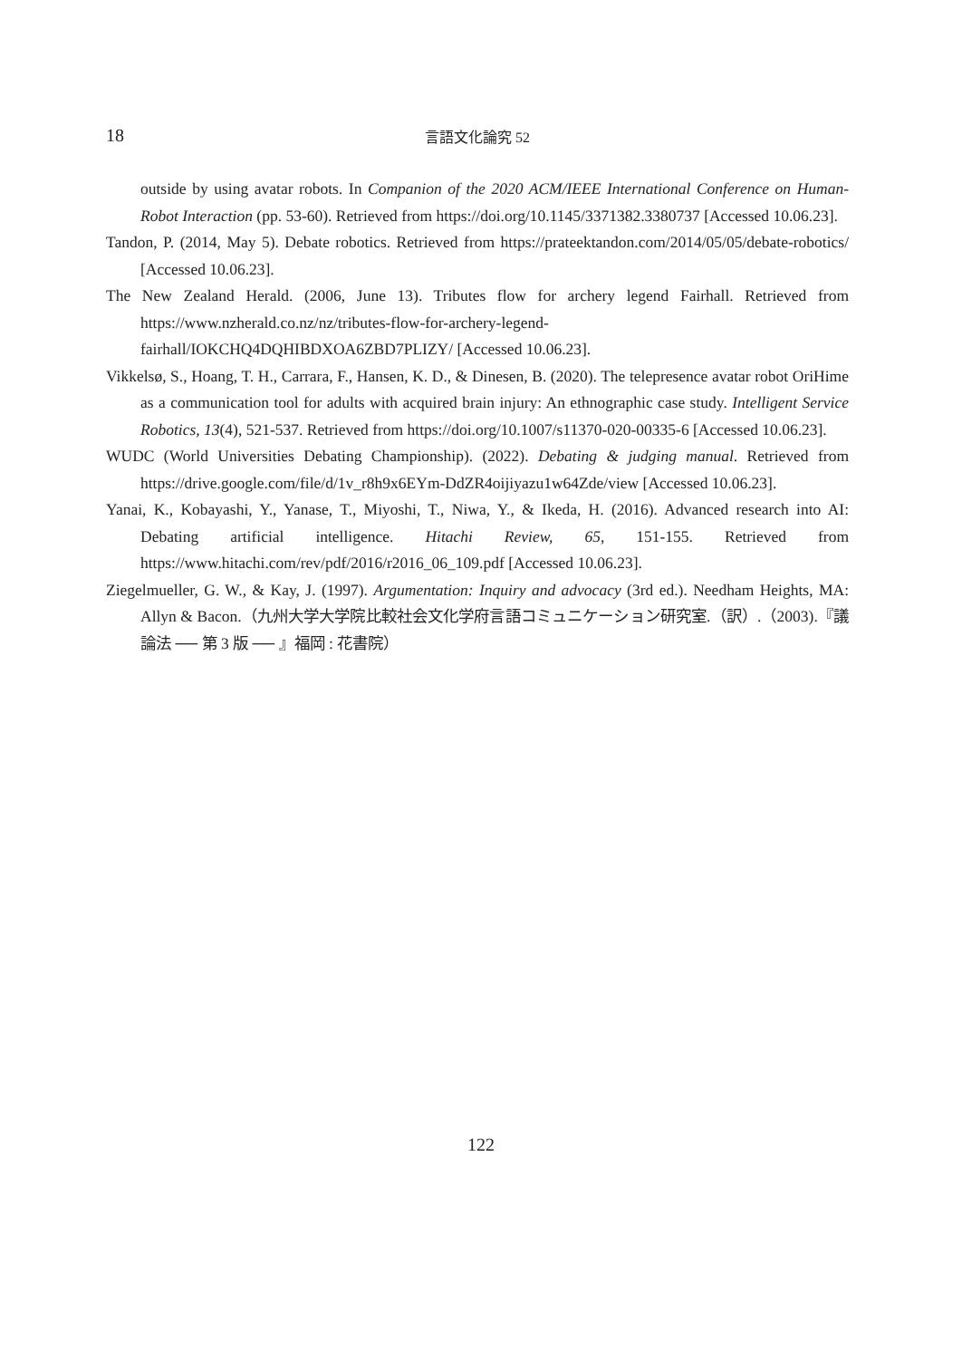18 言語文化論究 52
outside by using avatar robots. In Companion of the 2020 ACM/IEEE International Conference on Human-Robot Interaction (pp. 53-60). Retrieved from https://doi.org/10.1145/3371382.3380737 [Accessed 10.06.23].
Tandon, P. (2014, May 5). Debate robotics. Retrieved from https://prateektandon.com/2014/05/05/debate-robotics/ [Accessed 10.06.23].
The New Zealand Herald. (2006, June 13). Tributes flow for archery legend Fairhall. Retrieved from https://www.nzherald.co.nz/nz/tributes-flow-for-archery-legend-fairhall/IOKCHQ4DQHIBDXOA6ZBD7PLIZY/ [Accessed 10.06.23].
Vikkelsø, S., Hoang, T. H., Carrara, F., Hansen, K. D., & Dinesen, B. (2020). The telepresence avatar robot OriHime as a communication tool for adults with acquired brain injury: An ethnographic case study. Intelligent Service Robotics, 13(4), 521-537. Retrieved from https://doi.org/10.1007/s11370-020-00335-6 [Accessed 10.06.23].
WUDC (World Universities Debating Championship). (2022). Debating & judging manual. Retrieved from https://drive.google.com/file/d/1v_r8h9x6EYm-DdZR4oijiyazu1w64Zde/view [Accessed 10.06.23].
Yanai, K., Kobayashi, Y., Yanase, T., Miyoshi, T., Niwa, Y., & Ikeda, H. (2016). Advanced research into AI: Debating artificial intelligence. Hitachi Review, 65, 151-155. Retrieved from https://www.hitachi.com/rev/pdf/2016/r2016_06_109.pdf [Accessed 10.06.23].
Ziegelmueller, G. W., & Kay, J. (1997). Argumentation: Inquiry and advocacy (3rd ed.). Needham Heights, MA: Allyn & Bacon.（九州大学大学院比較社会文化学府言語コミュニケーション研究室.（訳）.（2003).『議論法 ── 第 3 版 ── 』福岡 : 花書院）
122